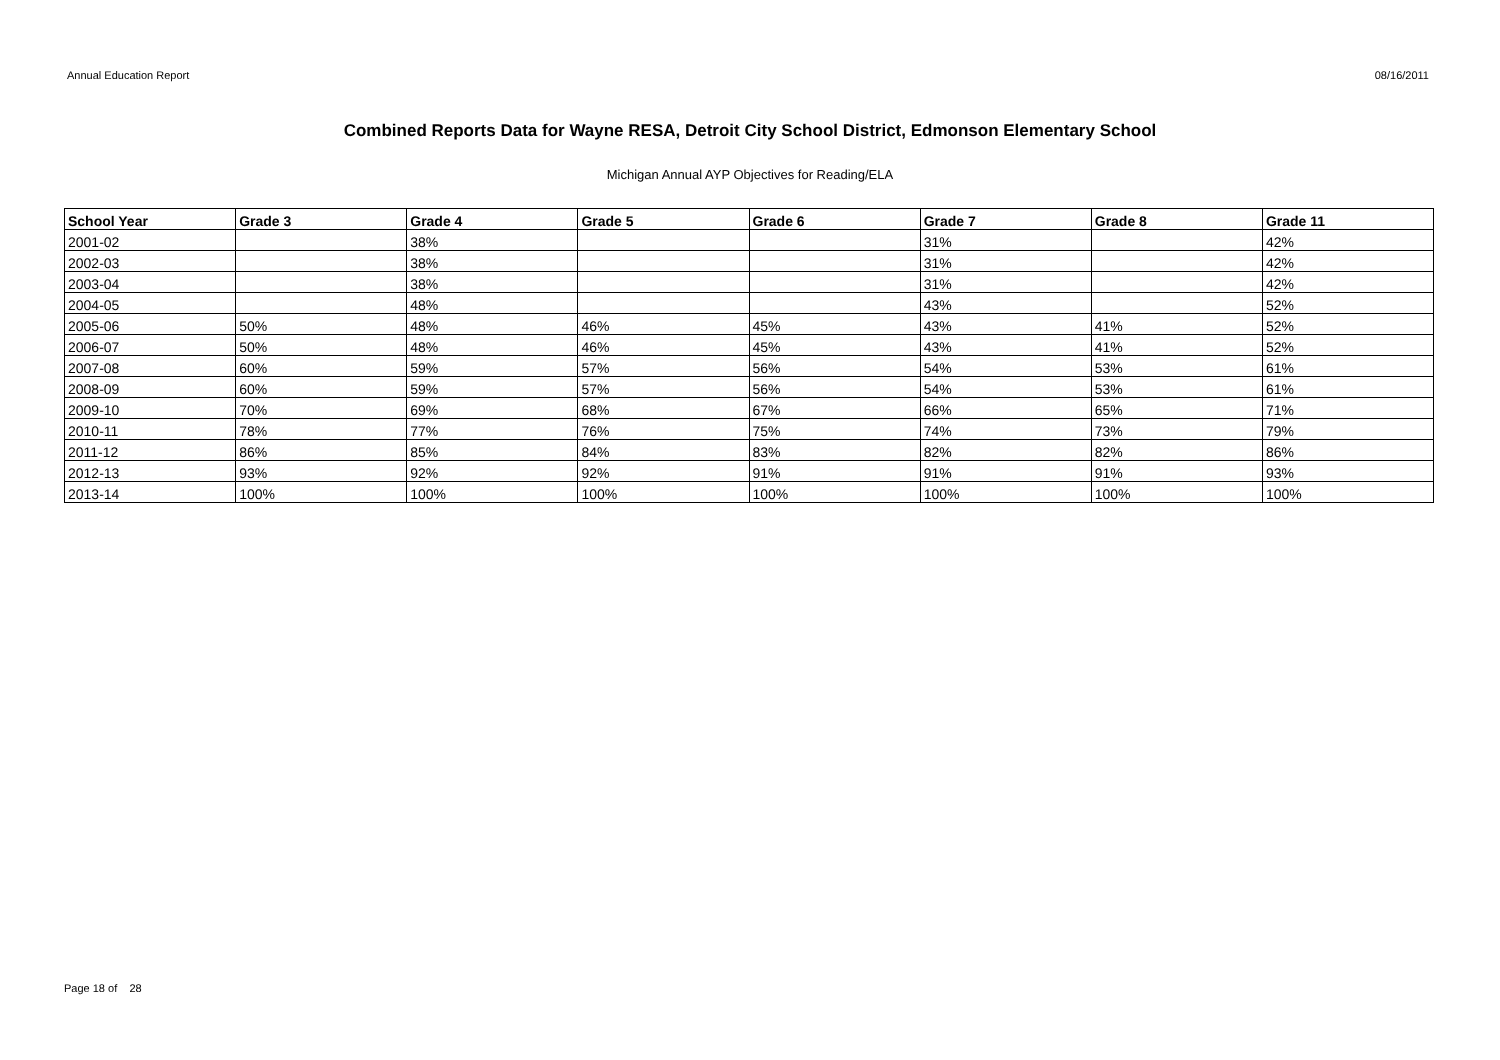Annual Education Report 08/16/2011
Combined Reports Data for Wayne RESA, Detroit City School District, Edmonson Elementary School
Michigan Annual AYP Objectives for Reading/ELA
| School Year | Grade 3 | Grade 4 | Grade 5 | Grade 6 | Grade 7 | Grade 8 | Grade 11 |
| --- | --- | --- | --- | --- | --- | --- | --- |
| 2001-02 | | 38% | | | 31% | | 42% |
| 2002-03 | | 38% | | | 31% | | 42% |
| 2003-04 | | 38% | | | 31% | | 42% |
| 2004-05 | | 48% | | | 43% | | 52% |
| 2005-06 | 50% | 48% | 46% | 45% | 43% | 41% | 52% |
| 2006-07 | 50% | 48% | 46% | 45% | 43% | 41% | 52% |
| 2007-08 | 60% | 59% | 57% | 56% | 54% | 53% | 61% |
| 2008-09 | 60% | 59% | 57% | 56% | 54% | 53% | 61% |
| 2009-10 | 70% | 69% | 68% | 67% | 66% | 65% | 71% |
| 2010-11 | 78% | 77% | 76% | 75% | 74% | 73% | 79% |
| 2011-12 | 86% | 85% | 84% | 83% | 82% | 82% | 86% |
| 2012-13 | 93% | 92% | 92% | 91% | 91% | 91% | 93% |
| 2013-14 | 100% | 100% | 100% | 100% | 100% | 100% | 100% |
Page 18 of 28